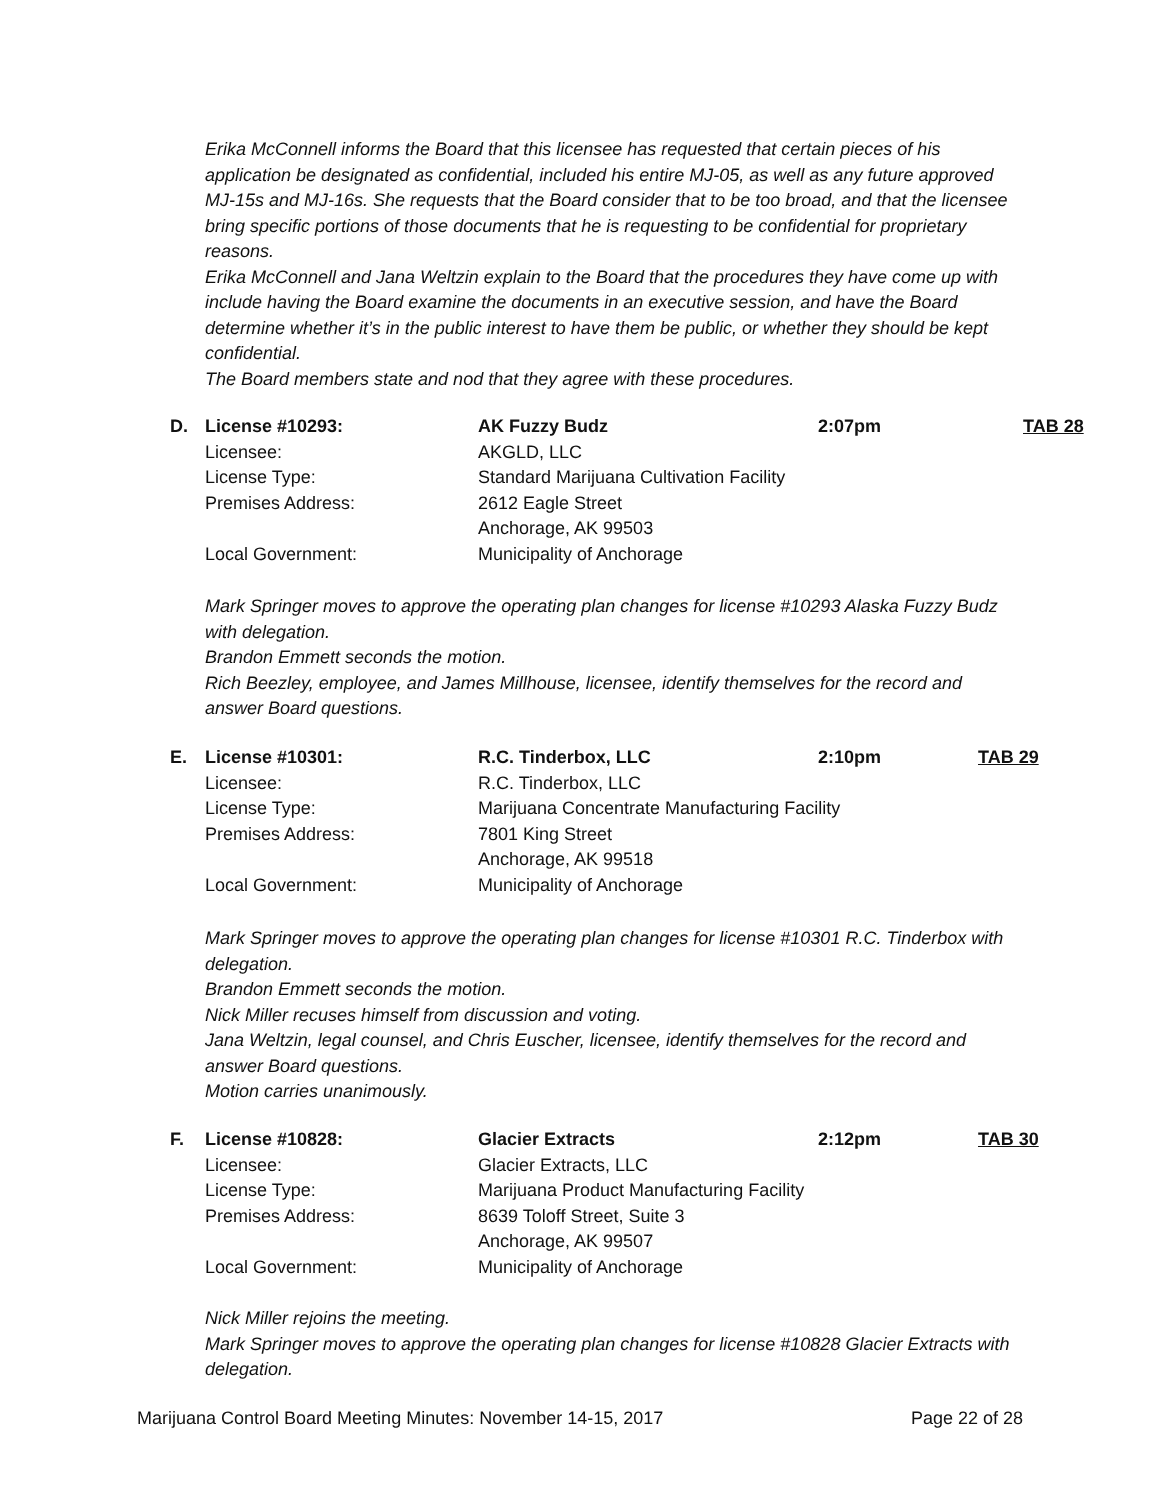Erika McConnell informs the Board that this licensee has requested that certain pieces of his application be designated as confidential, included his entire MJ-05, as well as any future approved MJ-15s and MJ-16s. She requests that the Board consider that to be too broad, and that the licensee bring specific portions of those documents that he is requesting to be confidential for proprietary reasons.
Erika McConnell and Jana Weltzin explain to the Board that the procedures they have come up with include having the Board examine the documents in an executive session, and have the Board determine whether it’s in the public interest to have them be public, or whether they should be kept confidential.
The Board members state and nod that they agree with these procedures.
| D. | License #10293: | AK Fuzzy Budz | 2:07pm | TAB 28 |
| | Licensee: | AKGLD, LLC | | |
| | License Type: | Standard Marijuana Cultivation Facility | | |
| | Premises Address: | 2612 Eagle Street | | |
| | | Anchorage, AK 99503 | | |
| | Local Government: | Municipality of Anchorage | | |
Mark Springer moves to approve the operating plan changes for license #10293 Alaska Fuzzy Budz with delegation.
Brandon Emmett seconds the motion.
Rich Beezley, employee, and James Millhouse, licensee, identify themselves for the record and answer Board questions.
| E. | License #10301: | R.C. Tinderbox, LLC | 2:10pm | TAB 29 |
| | Licensee: | R.C. Tinderbox, LLC | | |
| | License Type: | Marijuana Concentrate Manufacturing Facility | | |
| | Premises Address: | 7801 King Street | | |
| | | Anchorage, AK 99518 | | |
| | Local Government: | Municipality of Anchorage | | |
Mark Springer moves to approve the operating plan changes for license #10301 R.C. Tinderbox with delegation.
Brandon Emmett seconds the motion.
Nick Miller recuses himself from discussion and voting.
Jana Weltzin, legal counsel, and Chris Euscher, licensee, identify themselves for the record and answer Board questions.
Motion carries unanimously.
| F. | License #10828: | Glacier Extracts | 2:12pm | TAB 30 |
| | Licensee: | Glacier Extracts, LLC | | |
| | License Type: | Marijuana Product Manufacturing Facility | | |
| | Premises Address: | 8639 Toloff Street, Suite 3 | | |
| | | Anchorage, AK 99507 | | |
| | Local Government: | Municipality of Anchorage | | |
Nick Miller rejoins the meeting.
Mark Springer moves to approve the operating plan changes for license #10828 Glacier Extracts with delegation.
Marijuana Control Board Meeting Minutes: November 14-15, 2017 Page 22 of 28